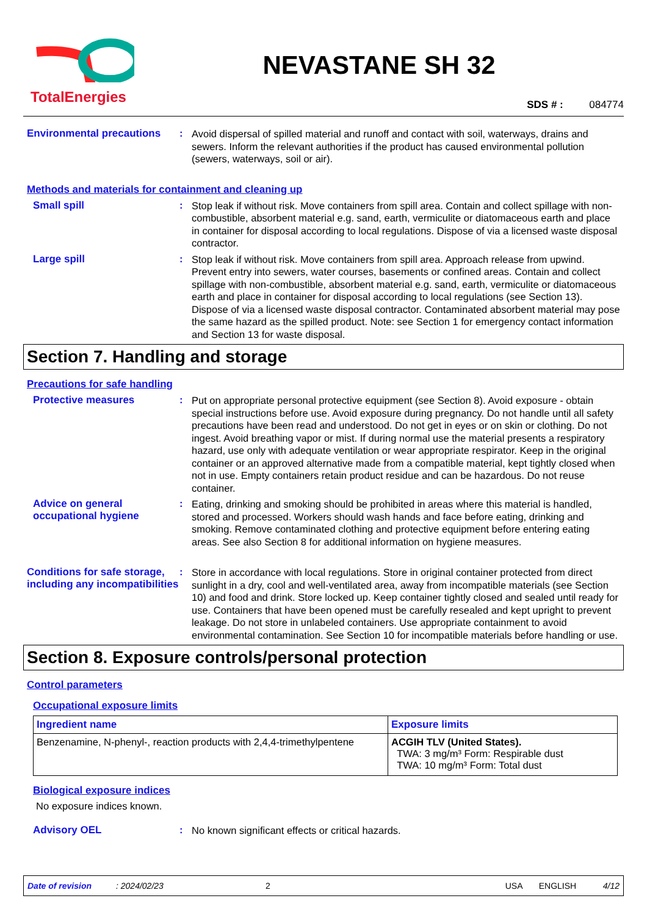TotalEnergies
NEVASTANE SH 32
SDS # : 084774
Environmental precautions
:
Avoid dispersal of spilled material and runoff and contact with soil, waterways, drains and sewers. Inform the relevant authorities if the product has caused environmental pollution (sewers, waterways, soil or air).
Methods and materials for containment and cleaning up
Small spill :
Stop leak if without risk. Move containers from spill area. Contain and collect spillage with non-combustible, absorbent material e.g. sand, earth, vermiculite or diatomaceous earth and place in container for disposal according to local regulations. Dispose of via a licensed waste disposal contractor.
Large spill :
Stop leak if without risk. Move containers from spill area. Approach release from upwind. Prevent entry into sewers, water courses, basements or confined areas. Contain and collect spillage with non-combustible, absorbent material e.g. sand, earth, vermiculite or diatomaceous earth and place in container for disposal according to local regulations (see Section 13). Dispose of via a licensed waste disposal contractor. Contaminated absorbent material may pose the same hazard as the spilled product. Note: see Section 1 for emergency contact information and Section 13 for waste disposal.
Section 7. Handling and storage
Precautions for safe handling
Protective measures :
Put on appropriate personal protective equipment (see Section 8). Avoid exposure - obtain special instructions before use. Avoid exposure during pregnancy. Do not handle until all safety precautions have been read and understood. Do not get in eyes or on skin or clothing. Do not ingest. Avoid breathing vapor or mist. If during normal use the material presents a respiratory hazard, use only with adequate ventilation or wear appropriate respirator. Keep in the original container or an approved alternative made from a compatible material, kept tightly closed when not in use. Empty containers retain product residue and can be hazardous. Do not reuse container.
Advice on general occupational hygiene
:
Eating, drinking and smoking should be prohibited in areas where this material is handled, stored and processed. Workers should wash hands and face before eating, drinking and smoking. Remove contaminated clothing and protective equipment before entering eating areas. See also Section 8 for additional information on hygiene measures.
Conditions for safe storage, including any incompatibilities
:
Store in accordance with local regulations. Store in original container protected from direct sunlight in a dry, cool and well-ventilated area, away from incompatible materials (see Section 10) and food and drink. Store locked up. Keep container tightly closed and sealed until ready for use. Containers that have been opened must be carefully resealed and kept upright to prevent leakage. Do not store in unlabeled containers. Use appropriate containment to avoid environmental contamination. See Section 10 for incompatible materials before handling or use.
Section 8. Exposure controls/personal protection
Control parameters
Occupational exposure limits
| Ingredient name | Exposure limits |
| --- | --- |
| Benzenamine, N-phenyl-, reaction products with 2,4,4-trimethylpentene | ACGIH TLV (United States). TWA: 3 mg/m³ Form: Respirable dust TWA: 10 mg/m³ Form: Total dust |
Biological exposure indices
No exposure indices known.
Advisory OEL :
No known significant effects or critical hazards.
Date of revision: 2024/02/23 2 USA ENGLISH 4/12